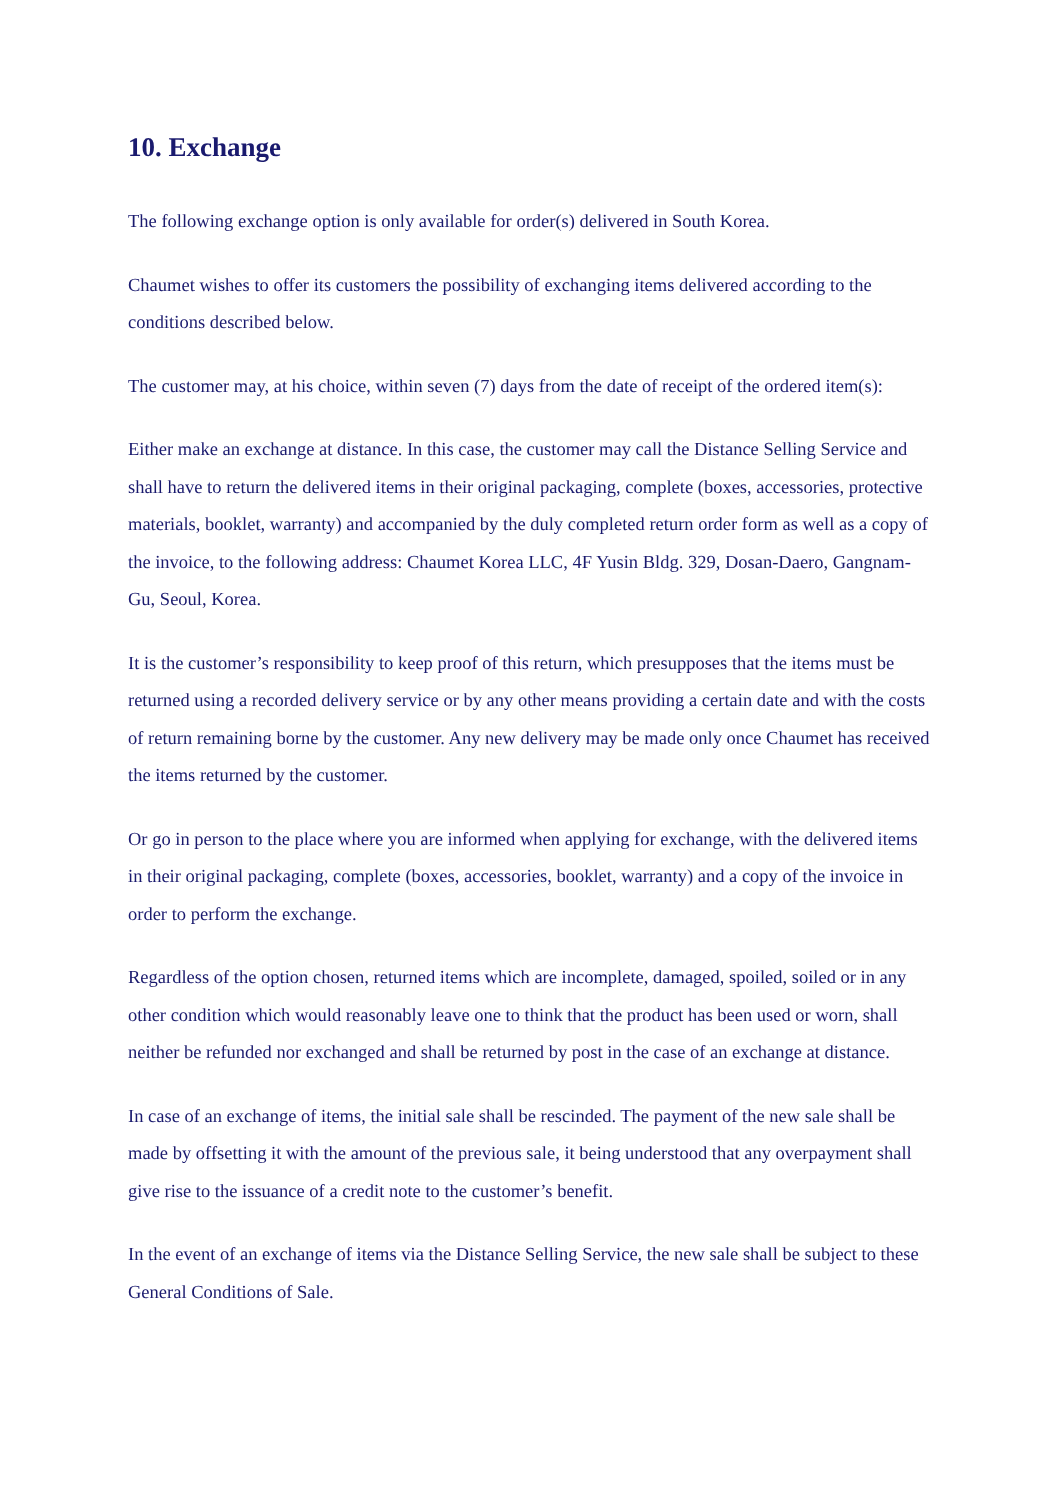10. Exchange
The following exchange option is only available for order(s) delivered in South Korea.
Chaumet wishes to offer its customers the possibility of exchanging items delivered according to the conditions described below.
The customer may, at his choice, within seven (7) days from the date of receipt of the ordered item(s):
Either make an exchange at distance. In this case, the customer may call the Distance Selling Service and shall have to return the delivered items in their original packaging, complete (boxes, accessories, protective materials, booklet, warranty) and accompanied by the duly completed return order form as well as a copy of the invoice, to the following address: Chaumet Korea LLC, 4F Yusin Bldg. 329, Dosan-Daero, Gangnam-Gu, Seoul, Korea.
It is the customer’s responsibility to keep proof of this return, which presupposes that the items must be returned using a recorded delivery service or by any other means providing a certain date and with the costs of return remaining borne by the customer. Any new delivery may be made only once Chaumet has received the items returned by the customer.
Or go in person to the place where you are informed when applying for exchange, with the delivered items in their original packaging, complete (boxes, accessories, booklet, warranty) and a copy of the invoice in order to perform the exchange.
Regardless of the option chosen, returned items which are incomplete, damaged, spoiled, soiled or in any other condition which would reasonably leave one to think that the product has been used or worn, shall neither be refunded nor exchanged and shall be returned by post in the case of an exchange at distance.
In case of an exchange of items, the initial sale shall be rescinded. The payment of the new sale shall be made by offsetting it with the amount of the previous sale, it being understood that any overpayment shall give rise to the issuance of a credit note to the customer’s benefit.
In the event of an exchange of items via the Distance Selling Service, the new sale shall be subject to these General Conditions of Sale.